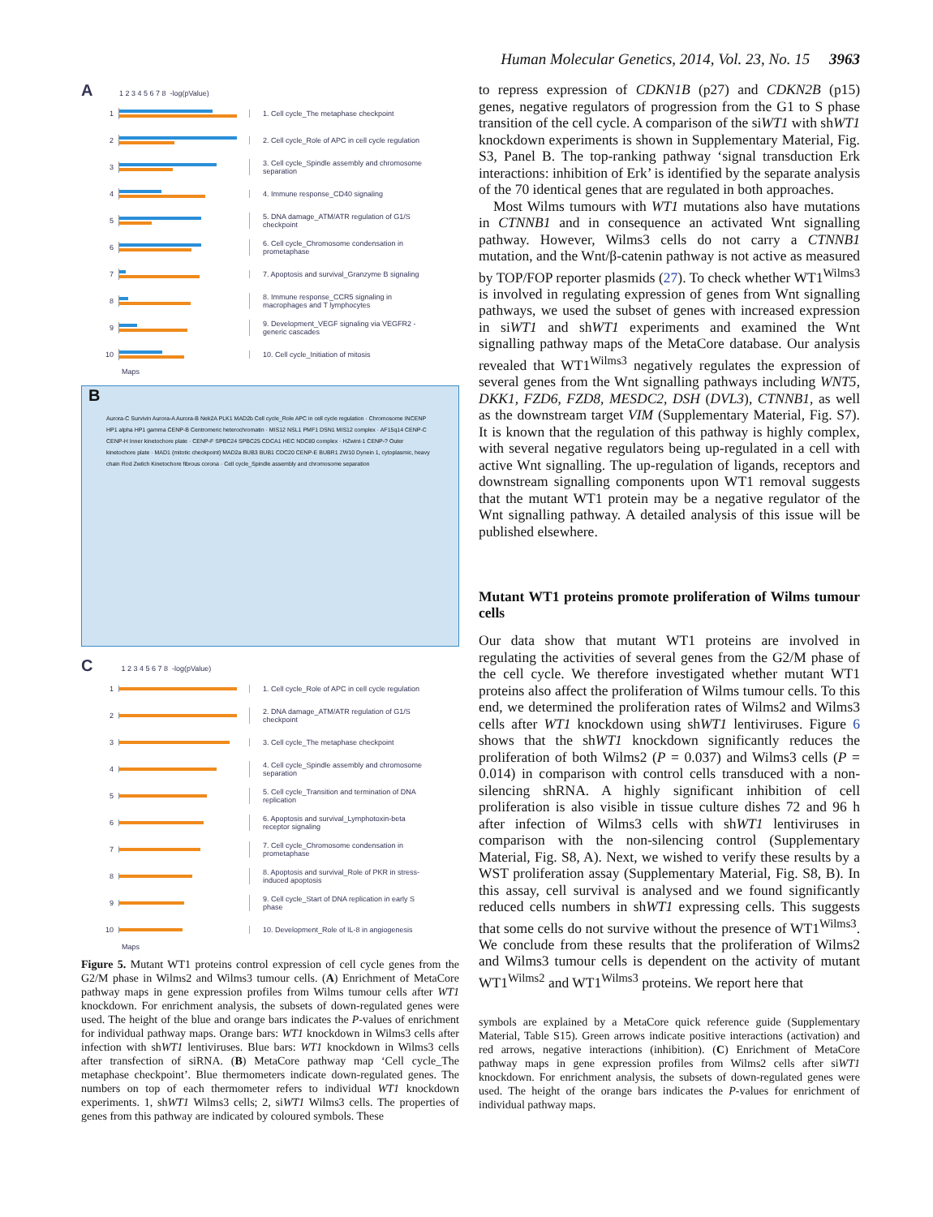Human Molecular Genetics, 2014, Vol. 23, No. 15 3963
A 1 2 3 4 5 6 7 8 -log(pValue)
1
1. Cell cycle_The metaphase checkpoint
2
2. Cell cycle_Role of APC in cell cycle regulation
3
3. Cell cycle_Spindle assembly and chromosome separation
4 4. Immune response_CD40 signaling
5
5. DNA damage_ATM/ATR regulation of G1/S checkpoint
6
6. Cell cycle_Chromosome condensation in prometaphase
7
7. Apoptosis and survival_Granzyme B signaling
8
8. Immune response_CCR5 signaling in macrophages and T lymphocytes
9
9. Development_VEGF signaling via VEGFR2 -generic cascades
10 10. Cell cycle_Initiation of mitosis
Maps
B
Aurora-C Survivin Aurora-A Aurora-B Nek2A PLK1 MAD2b Cell cycle_Role APC in cell cycle regulation · Chromosome INCENP HP1 alpha HP1 gamma CENP-B Centromeric heterochromatin · MIS12 NSL1 PMF1 DSN1 MIS12 complex · AF15q14 CENP-C CENP-H Inner kinetochore plate · CENP-F SPBC24 SPBC25 CDCA1 HEC NDC80 complex · HZwint-1 CENP-? Outer kinetochore plate · MAD1 (mitotic checkpoint) MAD2a BUB3 BUB1 CDC20 CENP-E BUBR1 ZW10 Dynein 1, cytoplasmic, heavy chain Rod Zwilch Kinetochore fibrous corona · Cell cycle_Spindle assembly and chromosome separation
C 1 2 3 4 5 6 7 8 -log(pValue)
1
1. Cell cycle_Role of APC in cell cycle regulation
2
2. DNA damage_ATM/ATR regulation of G1/S checkpoint
3
3. Cell cycle_The metaphase checkpoint
4
4. Cell cycle_Spindle assembly and chromosome separation
5
5. Cell cycle_Transition and termination of DNA replication
6
6. Apoptosis and survival_Lymphotoxin-beta receptor signaling
7
7. Cell cycle_Chromosome condensation in prometaphase
8
8. Apoptosis and survival_Role of PKR in stress-induced apoptosis
9
9. Cell cycle_Start of DNA replication in early S phase
10
10. Development_Role of IL-8 in angiogenesis
Maps
Figure 5. Mutant WT1 proteins control expression of cell cycle genes from the G2/M phase in Wilms2 and Wilms3 tumour cells. (A) Enrichment of MetaCore pathway maps in gene expression profiles from Wilms tumour cells after WT1 knockdown. For enrichment analysis, the subsets of down-regulated genes were used. The height of the blue and orange bars indicates the P-values of enrichment for individual pathway maps. Orange bars: WT1 knockdown in Wilms3 cells after infection with shWT1 lentiviruses. Blue bars: WT1 knockdown in Wilms3 cells after transfection of siRNA. (B) MetaCore pathway map ‘Cell cycle_The metaphase checkpoint’. Blue thermometers indicate down-regulated genes. The numbers on top of each thermometer refers to individual WT1 knockdown experiments. 1, shWT1 Wilms3 cells; 2, siWT1 Wilms3 cells. The properties of genes from this pathway are indicated by coloured symbols. These
to repress expression of CDKN1B (p27) and CDKN2B (p15) genes, negative regulators of progression from the G1 to S phase transition of the cell cycle. A comparison of the siWT1 with shWT1 knockdown experiments is shown in Supplementary Material, Fig. S3, Panel B. The top-ranking pathway ‘signal transduction Erk interactions: inhibition of Erk’ is identified by the separate analysis of the 70 identical genes that are regulated in both approaches.
Most Wilms tumours with WT1 mutations also have mutations in CTNNB1 and in consequence an activated Wnt signalling pathway. However, Wilms3 cells do not carry a CTNNB1 mutation, and the Wnt/β-catenin pathway is not active as measured by TOP/FOP reporter plasmids (27). To check whether WT1<sup>Wilms3</sup> is involved in regulating expression of genes from Wnt signalling pathways, we used the subset of genes with increased expression in siWT1 and shWT1 experiments and examined the Wnt signalling pathway maps of the MetaCore database. Our analysis revealed that WT1<sup>Wilms3</sup> negatively regulates the expression of several genes from the Wnt signalling pathways including WNT5, DKK1, FZD6, FZD8, MESDC2, DSH (DVL3), CTNNB1, as well as the downstream target VIM (Supplementary Material, Fig. S7). It is known that the regulation of this pathway is highly complex, with several negative regulators being up-regulated in a cell with active Wnt signalling. The up-regulation of ligands, receptors and downstream signalling components upon WT1 removal suggests that the mutant WT1 protein may be a negative regulator of the Wnt signalling pathway. A detailed analysis of this issue will be published elsewhere.
Mutant WT1 proteins promote proliferation of Wilms tumour cells
Our data show that mutant WT1 proteins are involved in regulating the activities of several genes from the G2/M phase of the cell cycle. We therefore investigated whether mutant WT1 proteins also affect the proliferation of Wilms tumour cells. To this end, we determined the proliferation rates of Wilms2 and Wilms3 cells after WT1 knockdown using shWT1 lentiviruses. Figure 6 shows that the shWT1 knockdown significantly reduces the proliferation of both Wilms2 (P = 0.037) and Wilms3 cells (P = 0.014) in comparison with control cells transduced with a non-silencing shRNA. A highly significant inhibition of cell proliferation is also visible in tissue culture dishes 72 and 96 h after infection of Wilms3 cells with shWT1 lentiviruses in comparison with the non-silencing control (Supplementary Material, Fig. S8, A). Next, we wished to verify these results by a WST proliferation assay (Supplementary Material, Fig. S8, B). In this assay, cell survival is analysed and we found significantly reduced cells numbers in shWT1 expressing cells. This suggests that some cells do not survive without the presence of WT1<sup>Wilms3</sup>. We conclude from these results that the proliferation of Wilms2 and Wilms3 tumour cells is dependent on the activity of mutant WT1<sup>Wilms2</sup> and WT1<sup>Wilms3</sup> proteins. We report here that
symbols are explained by a MetaCore quick reference guide (Supplementary Material, Table S15). Green arrows indicate positive interactions (activation) and red arrows, negative interactions (inhibition). (C) Enrichment of MetaCore pathway maps in gene expression profiles from Wilms2 cells after siWT1 knockdown. For enrichment analysis, the subsets of down-regulated genes were used. The height of the orange bars indicates the P-values for enrichment of individual pathway maps.